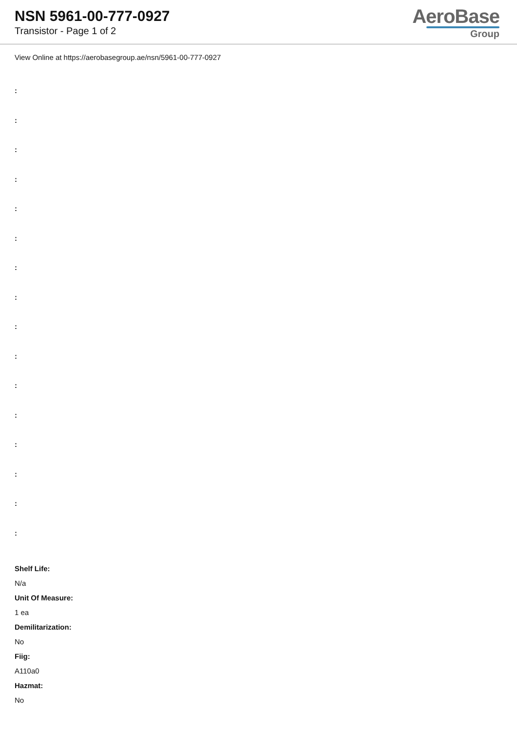NSN 5961-00-777-0927
Transistor - Page 1 of 2
AeroBase
Group
View Online at https://aerobasegroup.ae/nsn/5961-00-777-0927
:
:
:
:
:
:
:
:
:
:
:
:
:
:
:
:
Shelf Life:
N/a
Unit Of Measure:
1 ea
Demilitarization:
No
Fiig:
A110a0
Hazmat:
No